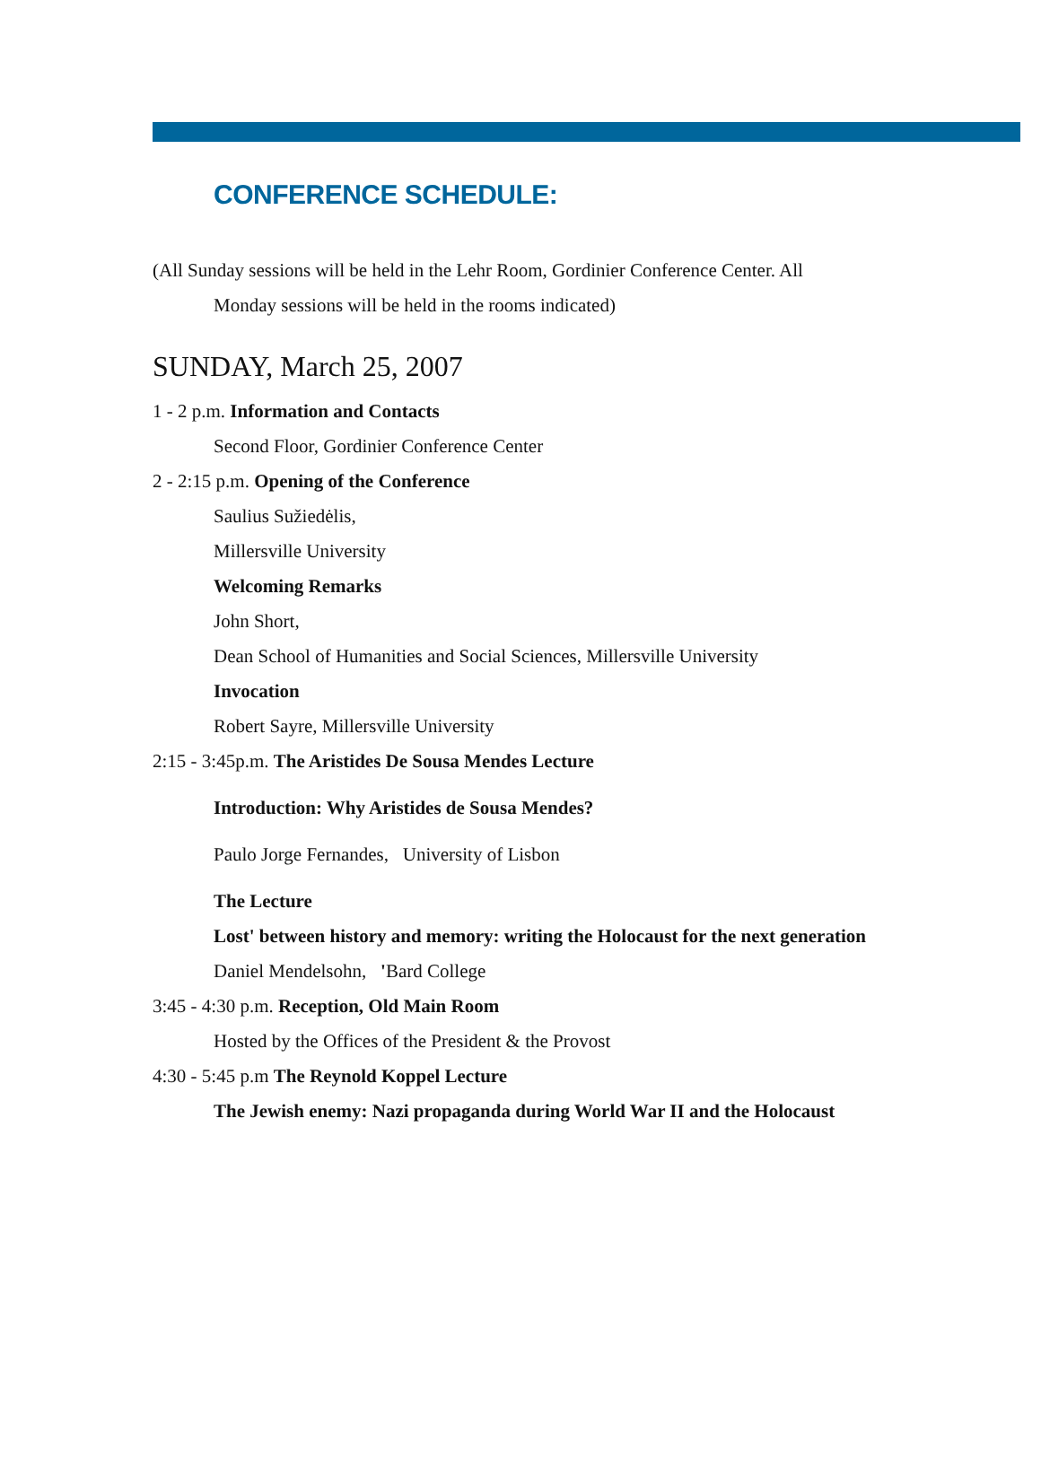CONFERENCE SCHEDULE:
(All Sunday sessions will be held in the Lehr Room, Gordinier Conference Center. All
Monday sessions will be held in the rooms indicated)
SUNDAY, March 25, 2007
1 - 2 p.m. Information and Contacts
Second Floor, Gordinier Conference Center
2 - 2:15 p.m. Opening of the Conference
Saulius Sužiedėlis,
Millersville University
Welcoming Remarks
John Short,
Dean School of Humanities and Social Sciences, Millersville University
Invocation
Robert Sayre, Millersville University
2:15 - 3:45p.m. The Aristides De Sousa Mendes Lecture
Introduction: Why Aristides de Sousa Mendes?
Paulo Jorge Fernandes, University of Lisbon
The Lecture
Lost' between history and memory: writing the Holocaust for the next generation
Daniel Mendelsohn, 'Bard College
3:45 - 4:30 p.m. Reception, Old Main Room
Hosted by the Offices of the President & the Provost
4:30 - 5:45 p.m The Reynold Koppel Lecture
The Jewish enemy: Nazi propaganda during World War II and the Holocaust